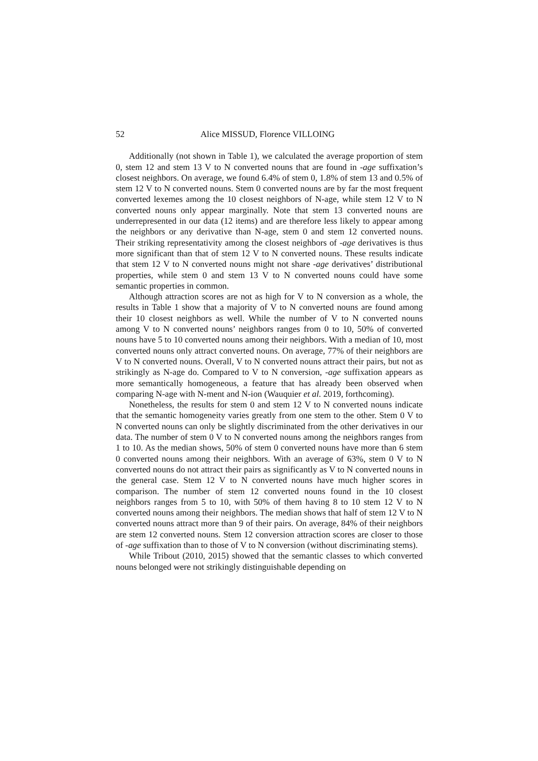52 Alice MISSUD, Florence VILLOING
Additionally (not shown in Table 1), we calculated the average proportion of stem 0, stem 12 and stem 13 V to N converted nouns that are found in -age suffixation’s closest neighbors. On average, we found 6.4% of stem 0, 1.8% of stem 13 and 0.5% of stem 12 V to N converted nouns. Stem 0 converted nouns are by far the most frequent converted lexemes among the 10 closest neighbors of N-age, while stem 12 V to N converted nouns only appear marginally. Note that stem 13 converted nouns are underrepresented in our data (12 items) and are therefore less likely to appear among the neighbors or any derivative than N-age, stem 0 and stem 12 converted nouns. Their striking representativity among the closest neighbors of -age derivatives is thus more significant than that of stem 12 V to N converted nouns. These results indicate that stem 12 V to N converted nouns might not share -age derivatives’ distributional properties, while stem 0 and stem 13 V to N converted nouns could have some semantic properties in common.
Although attraction scores are not as high for V to N conversion as a whole, the results in Table 1 show that a majority of V to N converted nouns are found among their 10 closest neighbors as well. While the number of V to N converted nouns among V to N converted nouns’ neighbors ranges from 0 to 10, 50% of converted nouns have 5 to 10 converted nouns among their neighbors. With a median of 10, most converted nouns only attract converted nouns. On average, 77% of their neighbors are V to N converted nouns. Overall, V to N converted nouns attract their pairs, but not as strikingly as N-age do. Compared to V to N conversion, -age suffixation appears as more semantically homogeneous, a feature that has already been observed when comparing N-age with N-ment and N-ion (Wauquier et al. 2019, forthcoming).
Nonetheless, the results for stem 0 and stem 12 V to N converted nouns indicate that the semantic homogeneity varies greatly from one stem to the other. Stem 0 V to N converted nouns can only be slightly discriminated from the other derivatives in our data. The number of stem 0 V to N converted nouns among the neighbors ranges from 1 to 10. As the median shows, 50% of stem 0 converted nouns have more than 6 stem 0 converted nouns among their neighbors. With an average of 63%, stem 0 V to N converted nouns do not attract their pairs as significantly as V to N converted nouns in the general case. Stem 12 V to N converted nouns have much higher scores in comparison. The number of stem 12 converted nouns found in the 10 closest neighbors ranges from 5 to 10, with 50% of them having 8 to 10 stem 12 V to N converted nouns among their neighbors. The median shows that half of stem 12 V to N converted nouns attract more than 9 of their pairs. On average, 84% of their neighbors are stem 12 converted nouns. Stem 12 conversion attraction scores are closer to those of -age suffixation than to those of V to N conversion (without discriminating stems).
While Tribout (2010, 2015) showed that the semantic classes to which converted nouns belonged were not strikingly distinguishable depending on